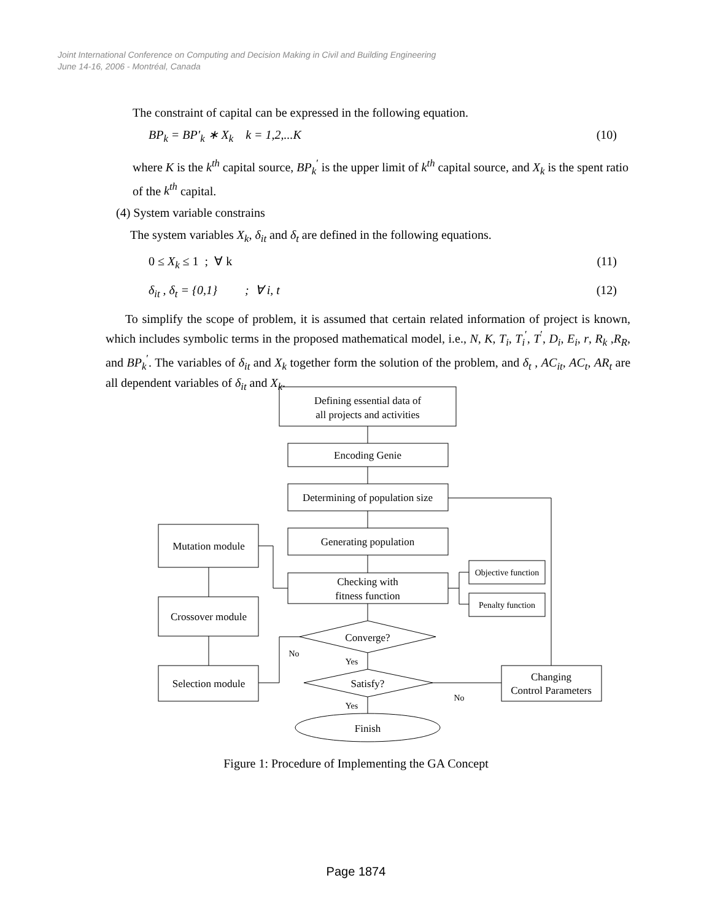Joint International Conference on Computing and Decision Making in Civil and Building Engineering
June 14-16, 2006 - Montréal, Canada
The constraint of capital can be expressed in the following equation.
BP<sub>k</sub> = BP′<sub>k</sub> ∗ X<sub>k</sub> k = 1,2,...K (10)
where K is the k<sup>th</sup> capital source, BP<sub>k</sub><sup>′</sup> is the upper limit of k<sup>th</sup> capital source, and X<sub>k</sub> is the spent ratio of the k<sup>th</sup> capital.
(4) System variable constrains
The system variables X<sub>k</sub>, δ<sub>it</sub> and δ<sub>t</sub> are defined in the following equations.
0 ≤ X<sub>k</sub> ≤ 1 ; ∀ k (11)
δ<sub>it</sub> , δ<sub>t</sub> = {0,1} ; ∀ i, t (12)
To simplify the scope of problem, it is assumed that certain related information of project is known, which includes symbolic terms in the proposed mathematical model, i.e., N, K, T<sub>i</sub>, T<sub>i</sub><sup>′</sup>, T<sup>′</sup>, D<sub>i</sub>, E<sub>i</sub>, r, R<sub>k</sub> ,R<sub>R</sub>, and BP<sub>k</sub><sup>′</sup>. The variables of δ<sub>it</sub> and X<sub>k</sub> together form the solution of the problem, and δ<sub>t</sub> , AC<sub>it</sub>, AC<sub>t</sub>, AR<sub>t</sub> are all dependent variables of δ<sub>it</sub> and X<sub>k</sub>.
Defining essential data of
all projects and activities
Encoding Genie
Determining of population size
Generating population
Checking with
fitness function
Mutation module
Crossover module
Selection module
Objective function
Penalty function
Converge?
Satisfy?
Finish
Changing
Control Parameters
No
Yes
No
Yes
Figure 1: Procedure of Implementing the GA Concept
Page 1874